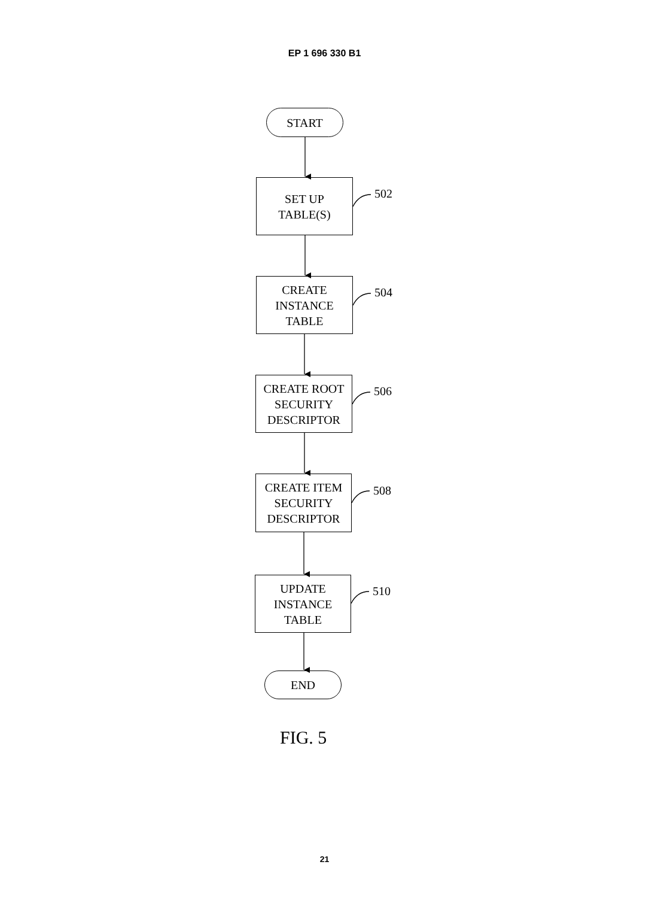EP 1 696 330 B1
START
SET UP
TABLE(S)
502
CREATE
INSTANCE
TABLE
504
CREATE ROOT
SECURITY
DESCRIPTOR
506
CREATE ITEM
SECURITY
DESCRIPTOR
508
UPDATE
INSTANCE
TABLE
510
END
FIG. 5
21